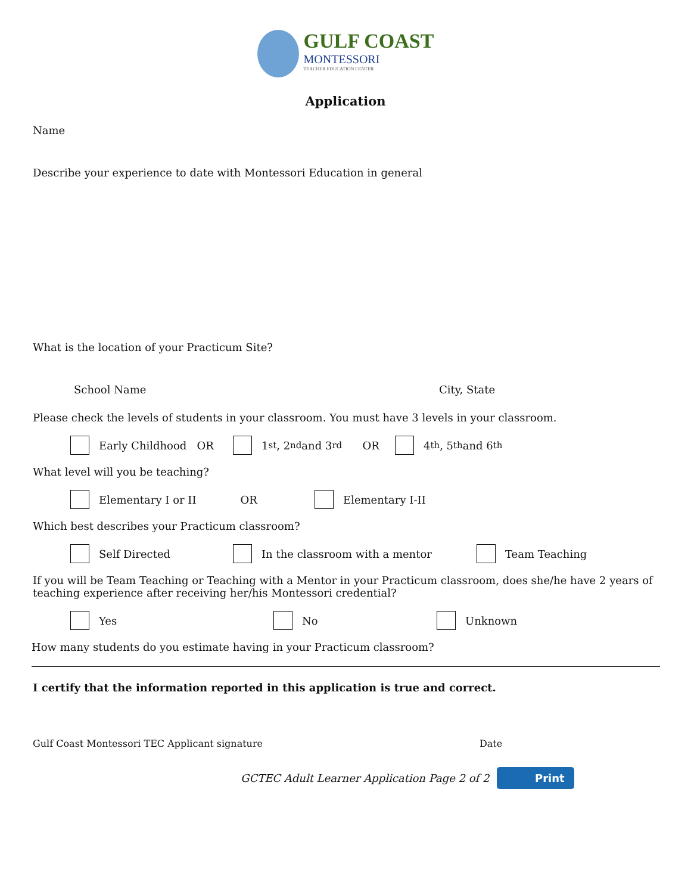GULF COAST
MONTESSORI
TEACHER EDUCATION CENTER
Application
Name
Describe your experience to date with Montessori Education in general
What is the location of your Practicum Site?
School Name City, State
Please check the levels of students in your classroom. You must have 3 levels in your classroom.
Early Childhood OR 1<sup>st</sup>, 2<sup>nd</sup> and 3<sup>rd</sup> OR 4<sup>th</sup>, 5<sup>th</sup> and 6<sup>th</sup>
What level will you be teaching?
Elementary I or II OR Elementary I-II
Which best describes your Practicum classroom?
Self Directed In the classroom with a mentor Team Teaching
If you will be Team Teaching or Teaching with a Mentor in your Practicum classroom, does she/he have 2 years of teaching experience after receiving her/his Montessori credential?
Yes No Unknown
How many students do you estimate having in your Practicum classroom?
I certify that the information reported in this application is true and correct.
Gulf Coast Montessori TEC Applicant signature Date
GCTEC Adult Learner Application Page 2 of 2 Print